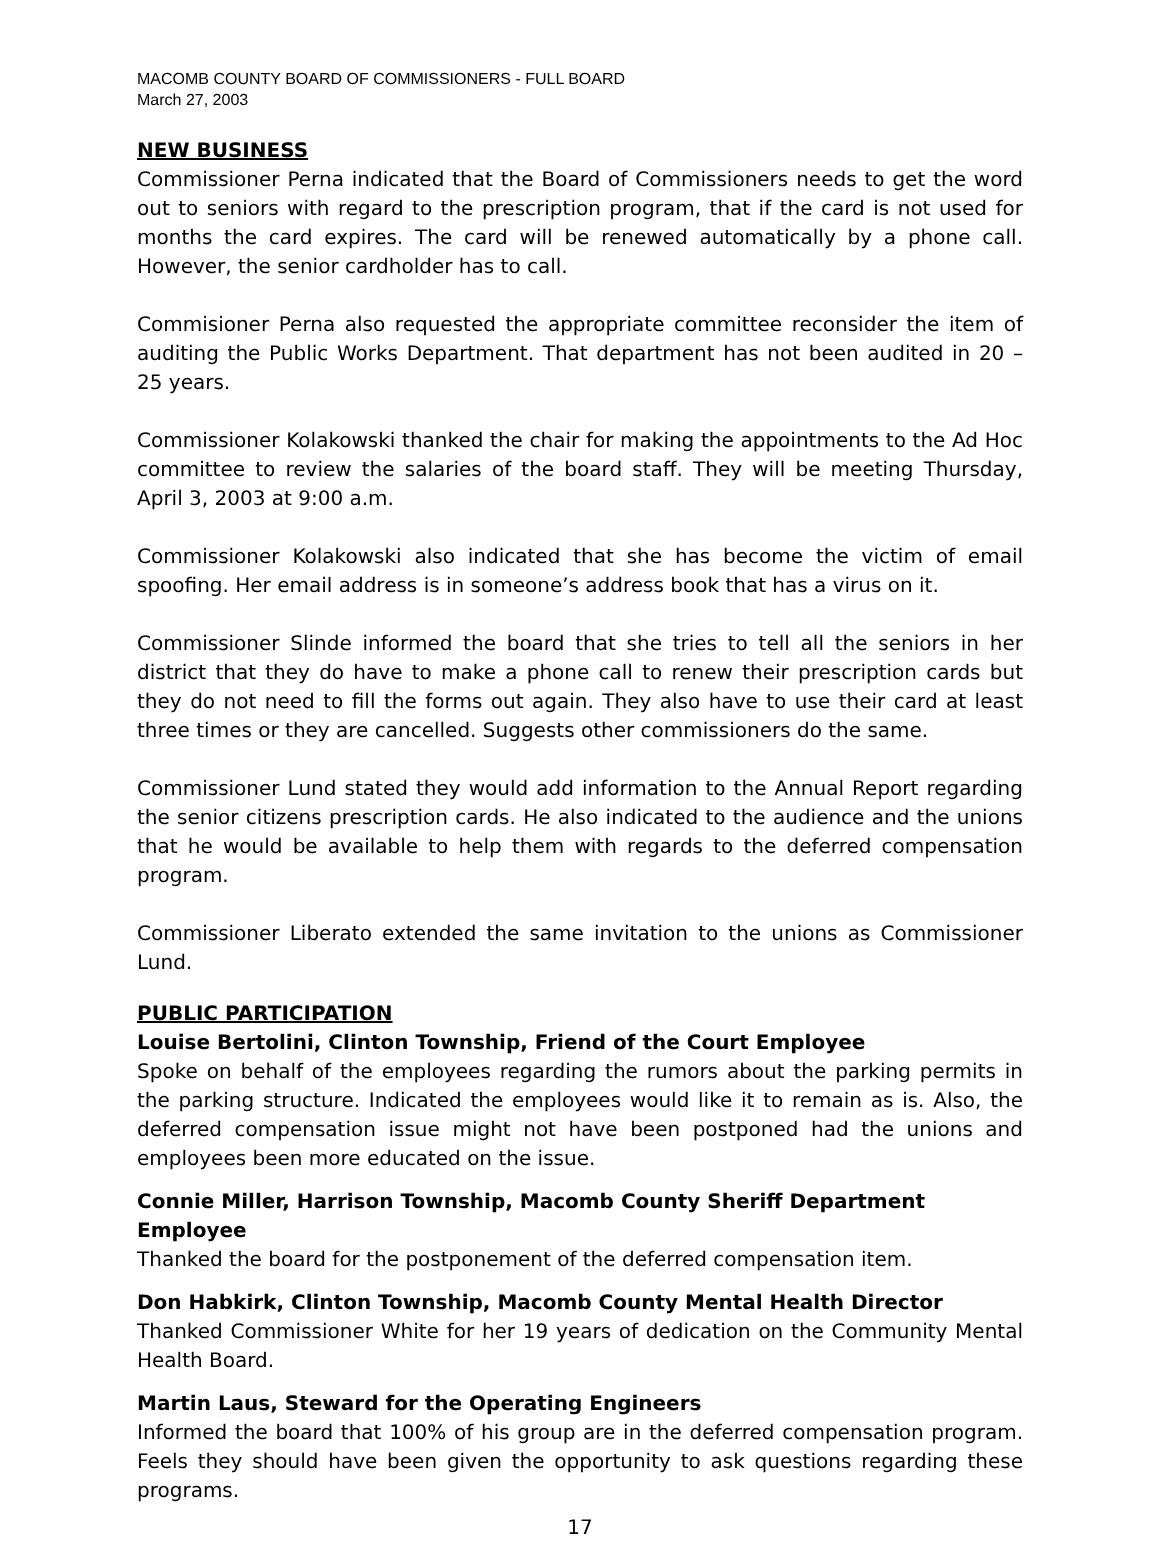MACOMB COUNTY BOARD OF COMMISSIONERS - FULL BOARD
March 27, 2003
NEW BUSINESS
Commissioner Perna indicated that the Board of Commissioners needs to get the word out to seniors with regard to the prescription program, that if the card is not used for months the card expires. The card will be renewed automatically by a phone call. However, the senior cardholder has to call.
Commisioner Perna also requested the appropriate committee reconsider the item of auditing the Public Works Department. That department has not been audited in 20 – 25 years.
Commissioner Kolakowski thanked the chair for making the appointments to the Ad Hoc committee to review the salaries of the board staff. They will be meeting Thursday, April 3, 2003 at 9:00 a.m.
Commissioner Kolakowski also indicated that she has become the victim of email spoofing. Her email address is in someone’s address book that has a virus on it.
Commissioner Slinde informed the board that she tries to tell all the seniors in her district that they do have to make a phone call to renew their prescription cards but they do not need to fill the forms out again. They also have to use their card at least three times or they are cancelled. Suggests other commissioners do the same.
Commissioner Lund stated they would add information to the Annual Report regarding the senior citizens prescription cards. He also indicated to the audience and the unions that he would be available to help them with regards to the deferred compensation program.
Commissioner Liberato extended the same invitation to the unions as Commissioner Lund.
PUBLIC PARTICIPATION
Louise Bertolini, Clinton Township, Friend of the Court Employee
Spoke on behalf of the employees regarding the rumors about the parking permits in the parking structure. Indicated the employees would like it to remain as is. Also, the deferred compensation issue might not have been postponed had the unions and employees been more educated on the issue.
Connie Miller, Harrison Township, Macomb County Sheriff Department Employee
Thanked the board for the postponement of the deferred compensation item.
Don Habkirk, Clinton Township, Macomb County Mental Health Director
Thanked Commissioner White for her 19 years of dedication on the Community Mental Health Board.
Martin Laus, Steward for the Operating Engineers
Informed the board that 100% of his group are in the deferred compensation program. Feels they should have been given the opportunity to ask questions regarding these programs.
17